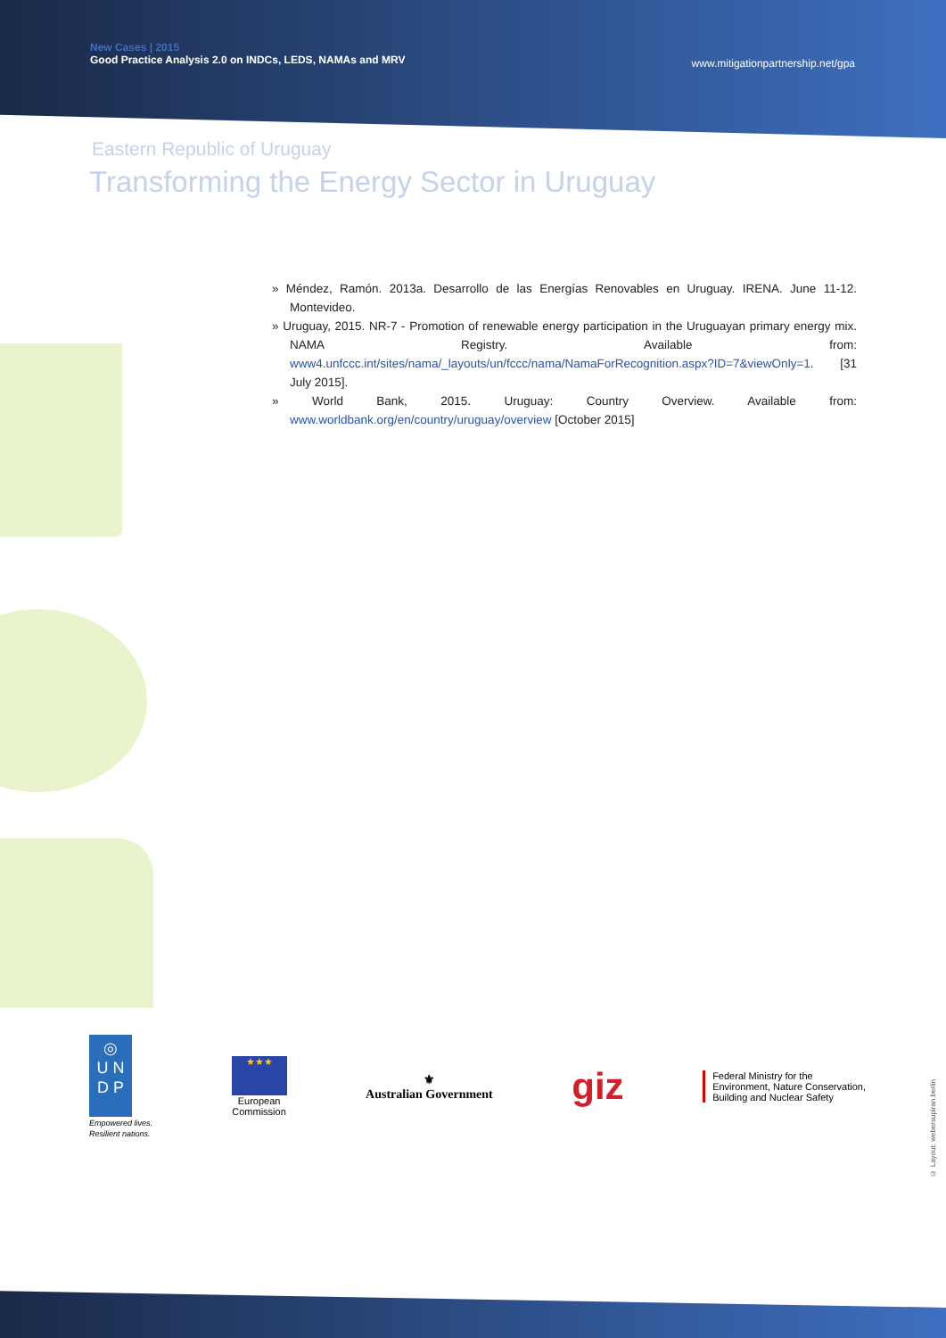New Cases | 2015
Good Practice Analysis 2.0 on INDCs, LEDS, NAMAs and MRV
www.mitigationpartnership.net/gpa
Eastern Republic of Uruguay
Transforming the Energy Sector in Uruguay
» Méndez, Ramón. 2013a. Desarrollo de las Energías Renovables en Uruguay. IRENA. June 11-12. Montevideo.
» Uruguay, 2015. NR-7 - Promotion of renewable energy participation in the Uruguayan primary energy mix. NAMA Registry. Available from: www4.unfccc.int/sites/nama/_layouts/un/fccc/nama/NamaForRecognition.aspx?ID=7&viewOnly=1. [31 July 2015].
» World Bank, 2015. Uruguay: Country Overview. Available from: www.worldbank.org/en/country/uruguay/overview [October 2015]
◎
U N
D P
Empowered lives.
Resilient nations.
★★★
European
Commission
⚜
Australian Government
giz
Federal Ministry for the
Environment, Nature Conservation,
Building and Nuclear Safety
© Layout: webersupiran.berlin